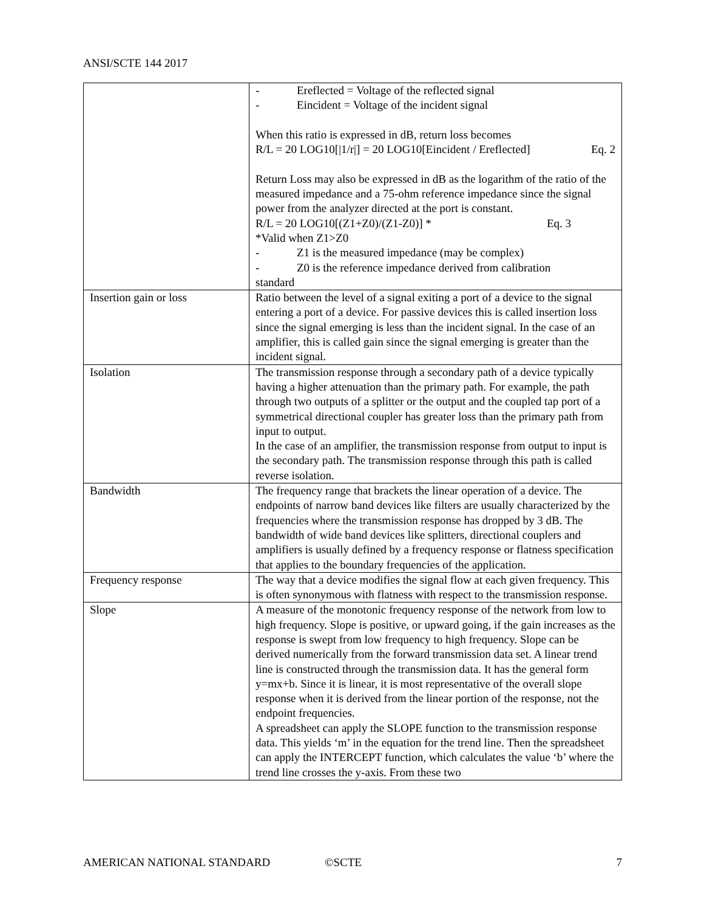ANSI/SCTE 144 2017
| | - Ereflected = Voltage of the reflected signal - Eincident = Voltage of the incident signal When this ratio is expressed in dB, return loss becomes R/L = 20 LOG10[/1/r/] = 20 LOG10[Eincident / Ereflected] Eq. 2 Return Loss may also be expressed in dB as the logarithm of the ratio of the measured impedance and a 75-ohm reference impedance since the signal power from the analyzer directed at the port is constant. R/L = 20 LOG10[(Z1+Z0)/(Z1-Z0)] * Eq. 3 *Valid when Z1>Z0 - Z1 is the measured impedance (may be complex) - Z0 is the reference impedance derived from calibration standard |
| Insertion gain or loss | Ratio between the level of a signal exiting a port of a device to the signal entering a port of a device. For passive devices this is called insertion loss since the signal emerging is less than the incident signal. In the case of an amplifier, this is called gain since the signal emerging is greater than the incident signal. |
| Isolation | The transmission response through a secondary path of a device typically having a higher attenuation than the primary path. For example, the path through two outputs of a splitter or the output and the coupled tap port of a symmetrical directional coupler has greater loss than the primary path from input to output. In the case of an amplifier, the transmission response from output to input is the secondary path. The transmission response through this path is called reverse isolation. |
| Bandwidth | The frequency range that brackets the linear operation of a device. The endpoints of narrow band devices like filters are usually characterized by the frequencies where the transmission response has dropped by 3 dB. The bandwidth of wide band devices like splitters, directional couplers and amplifiers is usually defined by a frequency response or flatness specification that applies to the boundary frequencies of the application. |
| Frequency response | The way that a device modifies the signal flow at each given frequency. This is often synonymous with flatness with respect to the transmission response. |
| Slope | A measure of the monotonic frequency response of the network from low to high frequency. Slope is positive, or upward going, if the gain increases as the response is swept from low frequency to high frequency. Slope can be derived numerically from the forward transmission data set. A linear trend line is constructed through the transmission data. It has the general form y=mx+b. Since it is linear, it is most representative of the overall slope response when it is derived from the linear portion of the response, not the endpoint frequencies. A spreadsheet can apply the SLOPE function to the transmission response data. This yields ‘m’ in the equation for the trend line. Then the spreadsheet can apply the INTERCEPT function, which calculates the value ‘b’ where the trend line crosses the y-axis. From these two |
AMERICAN NATIONAL STANDARD ©SCTE 7